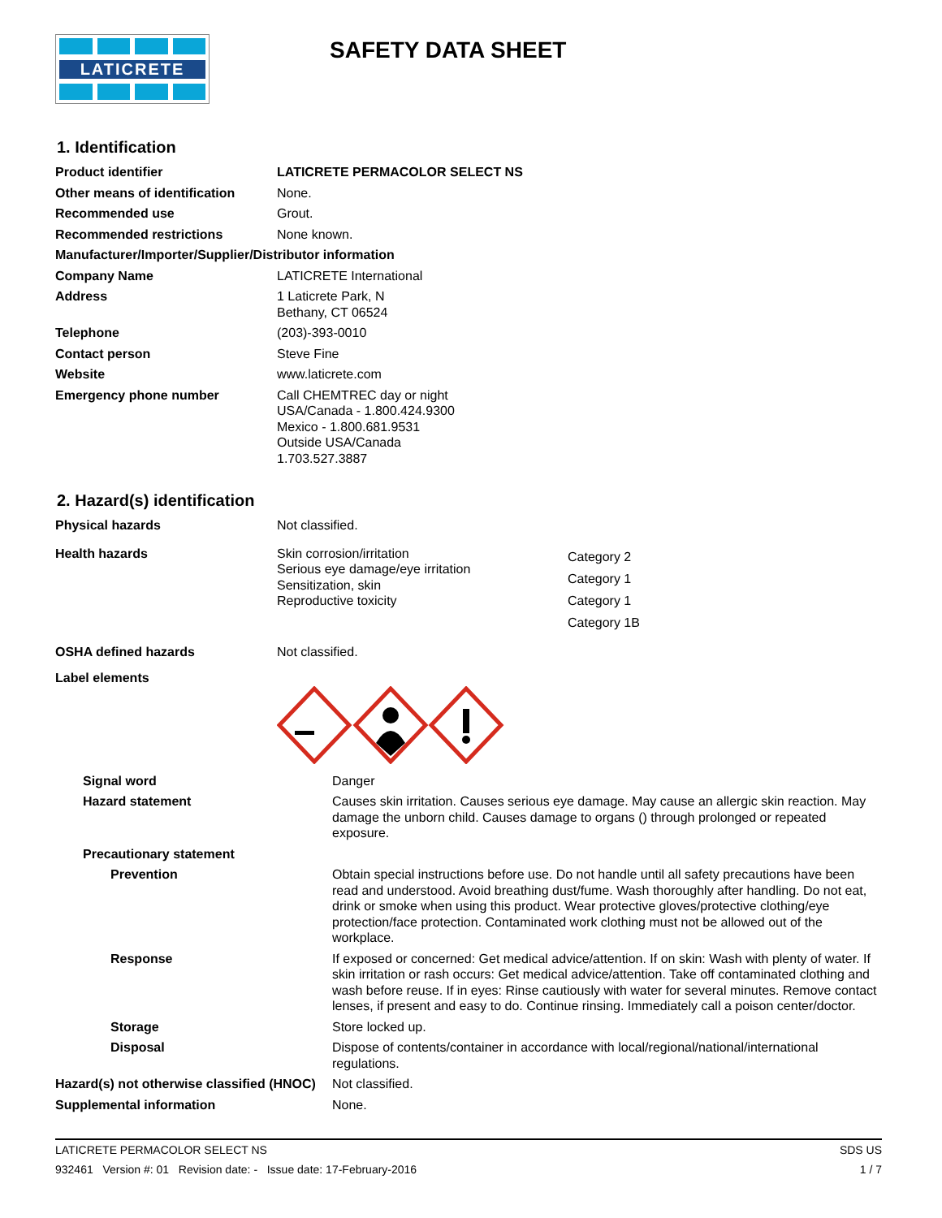LATICRETE
SAFETY DATA SHEET
1. Identification
| Product identifier | LATICRETE PERMACOLOR SELECT NS |
| Other means of identification | None. |
| Recommended use | Grout. |
| Recommended restrictions | None known. |
| Manufacturer/Importer/Supplier/Distributor information | |
| Company Name | LATICRETE International |
| Address | 1 Laticrete Park, N Bethany, CT 06524 |
| Telephone | (203)-393-0010 |
| Contact person | Steve Fine |
| Website | www.laticrete.com |
| Emergency phone number | Call CHEMTREC day or night USA/Canada - 1.800.424.9300 Mexico - 1.800.681.9531 Outside USA/Canada 1.703.527.3887 |
2. Hazard(s) identification
| Physical hazards | Not classified. | |
| Health hazards | Skin corrosion/irritation Serious eye damage/eye irritation Sensitization, skin Reproductive toxicity | Category 2 Category 1 Category 1 Category 1B |
| OSHA defined hazards | Not classified. | |
| Label elements | | |
| Signal word | Danger |
| Hazard statement | Causes skin irritation. Causes serious eye damage. May cause an allergic skin reaction. May damage the unborn child. Causes damage to organs () through prolonged or repeated exposure. |
| Precautionary statement | |
| Prevention | Obtain special instructions before use. Do not handle until all safety precautions have been read and understood. Avoid breathing dust/fume. Wash thoroughly after handling. Do not eat, drink or smoke when using this product. Wear protective gloves/protective clothing/eye protection/face protection. Contaminated work clothing must not be allowed out of the workplace. |
| Response | If exposed or concerned: Get medical advice/attention. If on skin: Wash with plenty of water. If skin irritation or rash occurs: Get medical advice/attention. Take off contaminated clothing and wash before reuse. If in eyes: Rinse cautiously with water for several minutes. Remove contact lenses, if present and easy to do. Continue rinsing. Immediately call a poison center/doctor. |
| Storage | Store locked up. |
| Disposal | Dispose of contents/container in accordance with local/regional/national/international regulations. |
| Hazard(s) not otherwise classified (HNOC) | Not classified. |
| Supplemental information | None. |
LATICRETE PERMACOLOR SELECT NS SDS US
932461 Version #: 01 Revision date: - Issue date: 17-February-2016 1 / 7